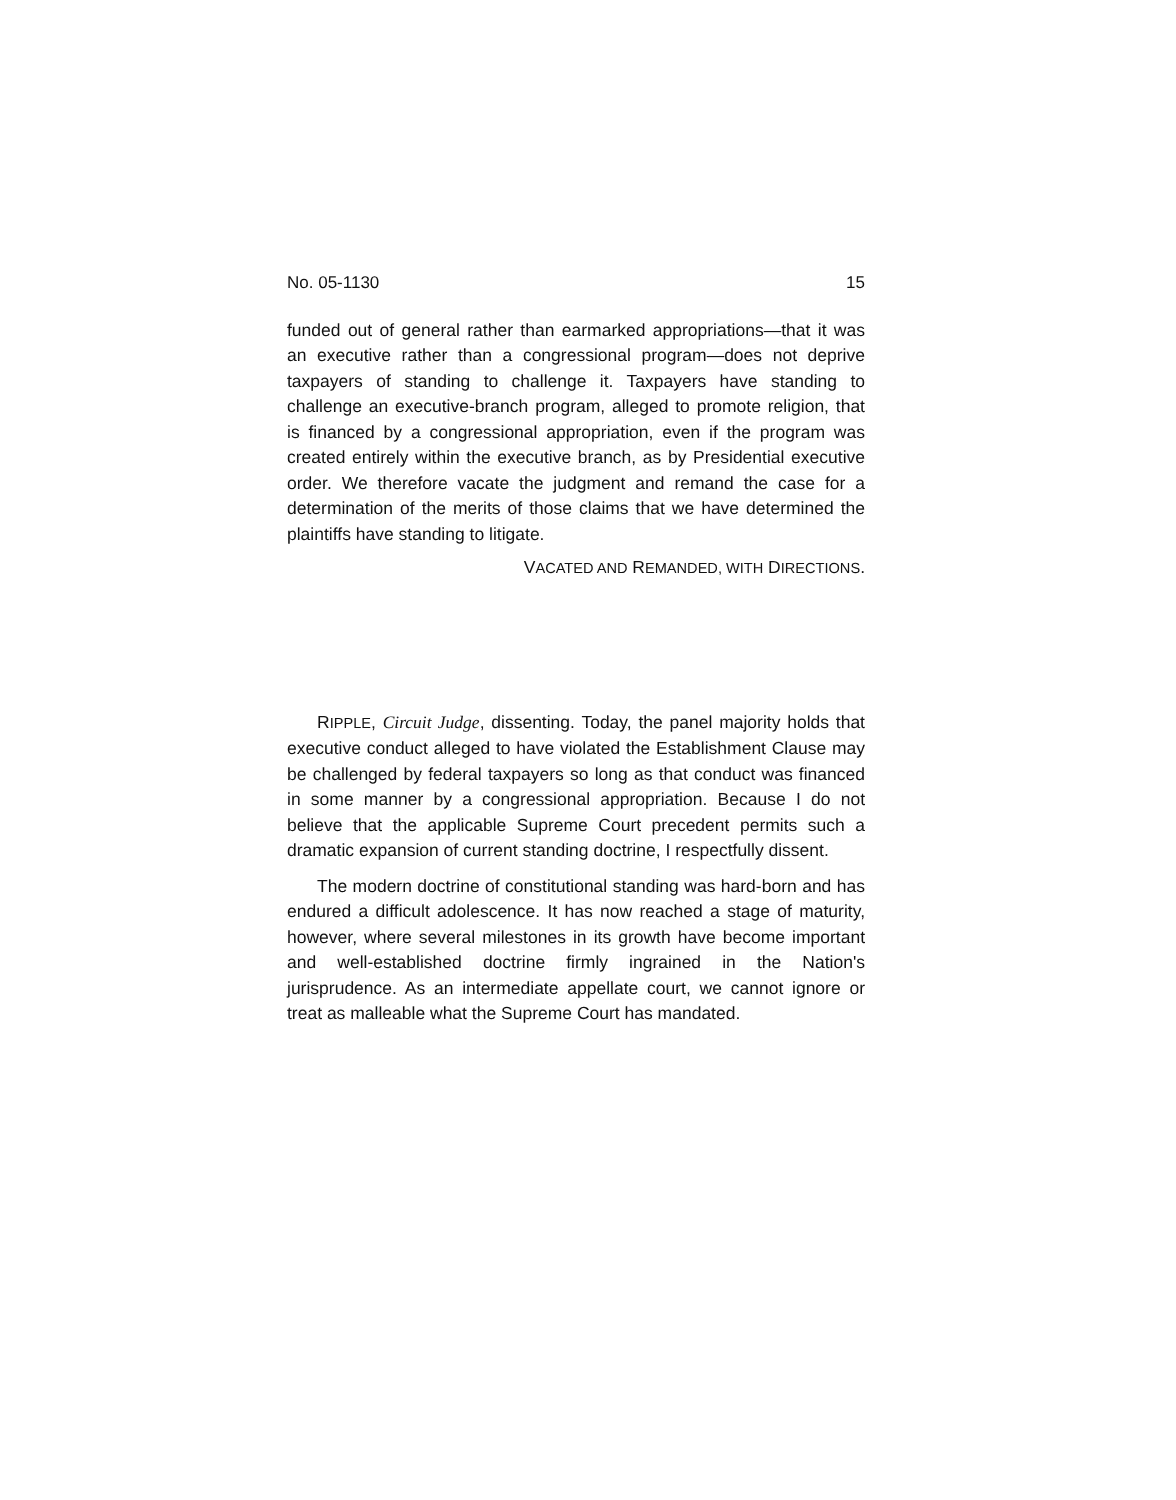No. 05-1130 15
funded out of general rather than earmarked appropriations—that it was an executive rather than a congressional program—does not deprive taxpayers of standing to challenge it. Taxpayers have standing to challenge an executive-branch program, alleged to promote religion, that is financed by a congressional appropriation, even if the program was created entirely within the executive branch, as by Presidential executive order. We therefore vacate the judgment and remand the case for a determination of the merits of those claims that we have determined the plaintiffs have standing to litigate.
VACATED AND REMANDED, WITH DIRECTIONS.
RIPPLE, Circuit Judge, dissenting. Today, the panel majority holds that executive conduct alleged to have violated the Establishment Clause may be challenged by federal taxpayers so long as that conduct was financed in some manner by a congressional appropriation. Because I do not believe that the applicable Supreme Court precedent permits such a dramatic expansion of current standing doctrine, I respectfully dissent.
The modern doctrine of constitutional standing was hard-born and has endured a difficult adolescence. It has now reached a stage of maturity, however, where several milestones in its growth have become important and well-established doctrine firmly ingrained in the Nation's jurisprudence. As an intermediate appellate court, we cannot ignore or treat as malleable what the Supreme Court has mandated.